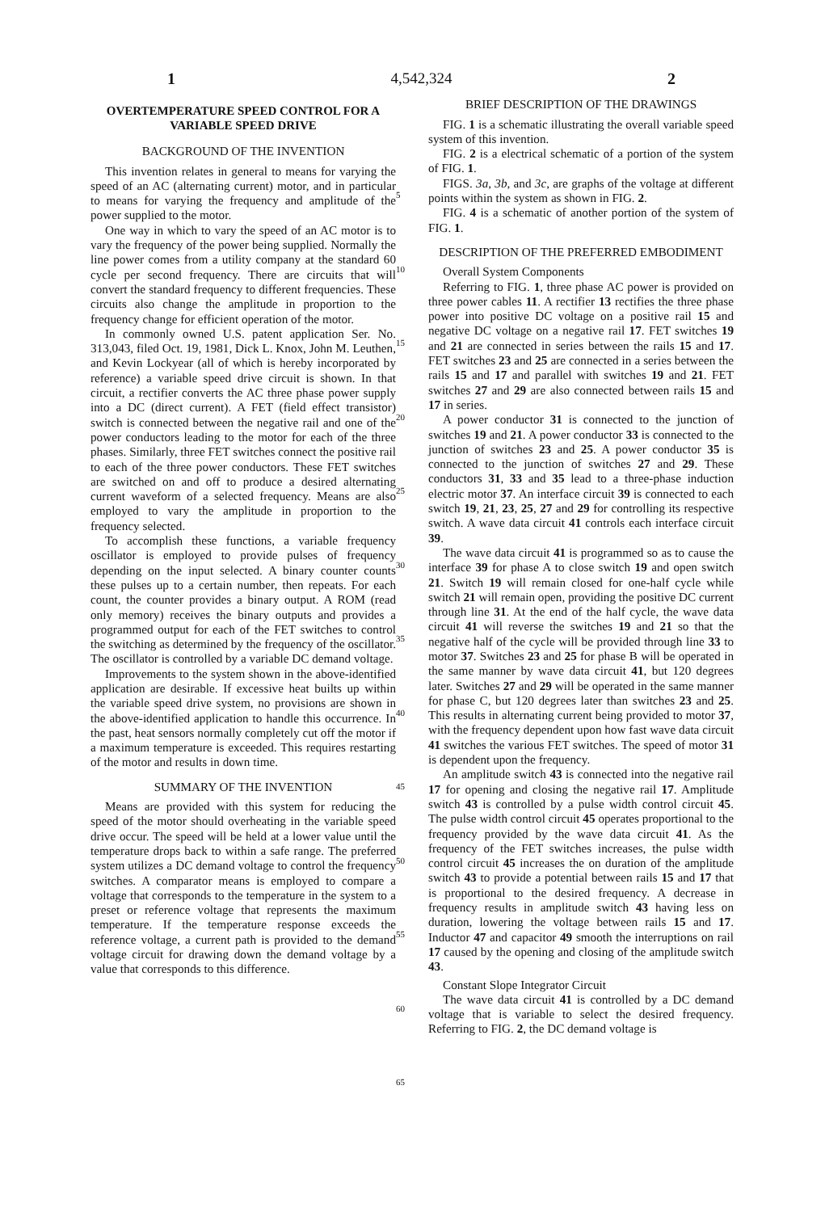1 4,542,324 2
OVERTEMPERATURE SPEED CONTROL FOR A VARIABLE SPEED DRIVE
BACKGROUND OF THE INVENTION
This invention relates in general to means for varying the speed of an AC (alternating current) motor, and in particular to means for varying the frequency and amplitude of the power supplied to the motor.
One way in which to vary the speed of an AC motor is to vary the frequency of the power being supplied. Normally the line power comes from a utility company at the standard 60 cycle per second frequency. There are circuits that will convert the standard frequency to different frequencies. These circuits also change the amplitude in proportion to the frequency change for efficient operation of the motor.
In commonly owned U.S. patent application Ser. No. 313,043, filed Oct. 19, 1981, Dick L. Knox, John M. Leuthen, and Kevin Lockyear (all of which is hereby incorporated by reference) a variable speed drive circuit is shown. In that circuit, a rectifier converts the AC three phase power supply into a DC (direct current). A FET (field effect transistor) switch is connected between the negative rail and one of the power conductors leading to the motor for each of the three phases. Similarly, three FET switches connect the positive rail to each of the three power conductors. These FET switches are switched on and off to produce a desired alternating current waveform of a selected frequency. Means are also employed to vary the amplitude in proportion to the frequency selected.
To accomplish these functions, a variable frequency oscillator is employed to provide pulses of frequency depending on the input selected. A binary counter counts these pulses up to a certain number, then repeats. For each count, the counter provides a binary output. A ROM (read only memory) receives the binary outputs and provides a programmed output for each of the FET switches to control the switching as determined by the frequency of the oscillator. The oscillator is controlled by a variable DC demand voltage.
Improvements to the system shown in the above-identified application are desirable. If excessive heat builts up within the variable speed drive system, no provisions are shown in the above-identified application to handle this occurrence. In the past, heat sensors normally completely cut off the motor if a maximum temperature is exceeded. This requires restarting of the motor and results in down time.
SUMMARY OF THE INVENTION
Means are provided with this system for reducing the speed of the motor should overheating in the variable speed drive occur. The speed will be held at a lower value until the temperature drops back to within a safe range. The preferred system utilizes a DC demand voltage to control the frequency switches. A comparator means is employed to compare a voltage that corresponds to the temperature in the system to a preset or reference voltage that represents the maximum temperature. If the temperature response exceeds the reference voltage, a current path is provided to the demand voltage circuit for drawing down the demand voltage by a value that corresponds to this difference.
5
10
15
20
25
30
35
40
45
50
55
60
65
BRIEF DESCRIPTION OF THE DRAWINGS
FIG. 1 is a schematic illustrating the overall variable speed system of this invention.
FIG. 2 is a electrical schematic of a portion of the system of FIG. 1.
FIGS. 3a, 3b, and 3c, are graphs of the voltage at different points within the system as shown in FIG. 2.
FIG. 4 is a schematic of another portion of the system of FIG. 1.
DESCRIPTION OF THE PREFERRED EMBODIMENT
Overall System Components
Referring to FIG. 1, three phase AC power is provided on three power cables 11. A rectifier 13 rectifies the three phase power into positive DC voltage on a positive rail 15 and negative DC voltage on a negative rail 17. FET switches 19 and 21 are connected in series between the rails 15 and 17. FET switches 23 and 25 are connected in a series between the rails 15 and 17 and parallel with switches 19 and 21. FET switches 27 and 29 are also connected between rails 15 and 17 in series.
A power conductor 31 is connected to the junction of switches 19 and 21. A power conductor 33 is connected to the junction of switches 23 and 25. A power conductor 35 is connected to the junction of switches 27 and 29. These conductors 31, 33 and 35 lead to a three-phase induction electric motor 37. An interface circuit 39 is connected to each switch 19, 21, 23, 25, 27 and 29 for controlling its respective switch. A wave data circuit 41 controls each interface circuit 39.
The wave data circuit 41 is programmed so as to cause the interface 39 for phase A to close switch 19 and open switch 21. Switch 19 will remain closed for one-half cycle while switch 21 will remain open, providing the positive DC current through line 31. At the end of the half cycle, the wave data circuit 41 will reverse the switches 19 and 21 so that the negative half of the cycle will be provided through line 33 to motor 37. Switches 23 and 25 for phase B will be operated in the same manner by wave data circuit 41, but 120 degrees later. Switches 27 and 29 will be operated in the same manner for phase C, but 120 degrees later than switches 23 and 25. This results in alternating current being provided to motor 37, with the frequency dependent upon how fast wave data circuit 41 switches the various FET switches. The speed of motor 31 is dependent upon the frequency.
An amplitude switch 43 is connected into the negative rail 17 for opening and closing the negative rail 17. Amplitude switch 43 is controlled by a pulse width control circuit 45. The pulse width control circuit 45 operates proportional to the frequency provided by the wave data circuit 41. As the frequency of the FET switches increases, the pulse width control circuit 45 increases the on duration of the amplitude switch 43 to provide a potential between rails 15 and 17 that is proportional to the desired frequency. A decrease in frequency results in amplitude switch 43 having less on duration, lowering the voltage between rails 15 and 17. Inductor 47 and capacitor 49 smooth the interruptions on rail 17 caused by the opening and closing of the amplitude switch 43.
Constant Slope Integrator Circuit
The wave data circuit 41 is controlled by a DC demand voltage that is variable to select the desired frequency. Referring to FIG. 2, the DC demand voltage is